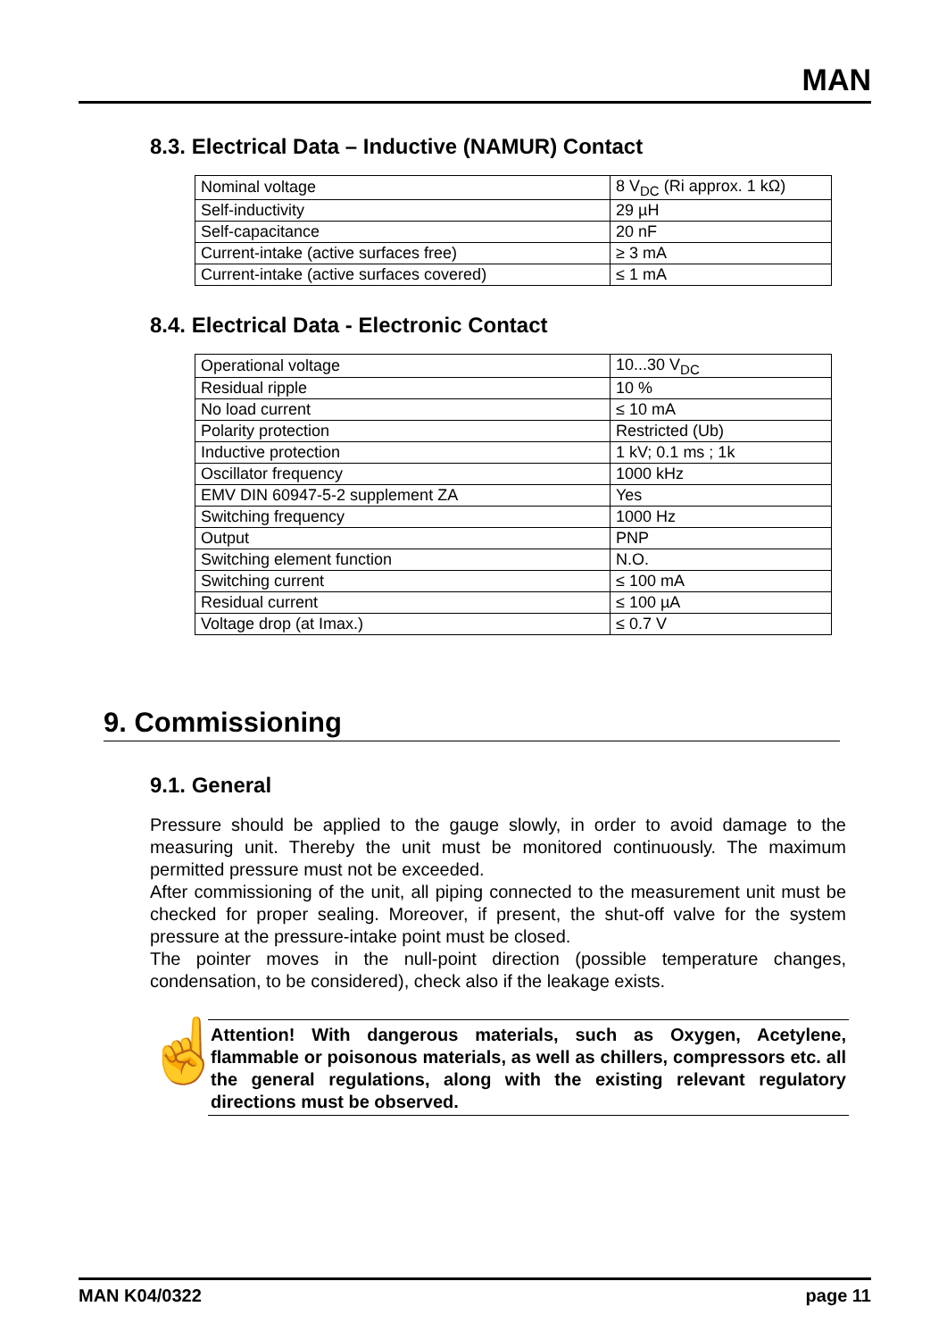MAN
8.3. Electrical Data – Inductive (NAMUR) Contact
| Nominal voltage | 8 V<sub>DC</sub> (Ri approx. 1 kΩ) |
| Self-inductivity | 29 µH |
| Self-capacitance | 20 nF |
| Current-intake (active surfaces free) | ≥ 3 mA |
| Current-intake (active surfaces covered) | ≤ 1 mA |
8.4. Electrical Data - Electronic Contact
| Operational voltage | 10...30 V<sub>DC</sub> |
| Residual ripple | 10 % |
| No load current | ≤ 10 mA |
| Polarity protection | Restricted (Ub) |
| Inductive protection | 1 kV; 0.1 ms ; 1k |
| Oscillator frequency | 1000 kHz |
| EMV DIN 60947-5-2 supplement ZA | Yes |
| Switching frequency | 1000 Hz |
| Output | PNP |
| Switching element function | N.O. |
| Switching current | ≤ 100 mA |
| Residual current | ≤ 100 µA |
| Voltage drop (at Imax.) | ≤ 0.7 V |
9. Commissioning
9.1. General
Pressure should be applied to the gauge slowly, in order to avoid damage to the measuring unit. Thereby the unit must be monitored continuously. The maximum permitted pressure must not be exceeded.
After commissioning of the unit, all piping connected to the measurement unit must be checked for proper sealing. Moreover, if present, the shut-off valve for the system pressure at the pressure-intake point must be closed.
The pointer moves in the null-point direction (possible temperature changes, condensation, to be considered), check also if the leakage exists.
☝
Attention! With dangerous materials, such as Oxygen, Acetylene, flammable or poisonous materials, as well as chillers, compressors etc. all the general regulations, along with the existing relevant regulatory directions must be observed.
MAN K04/0322 page 11